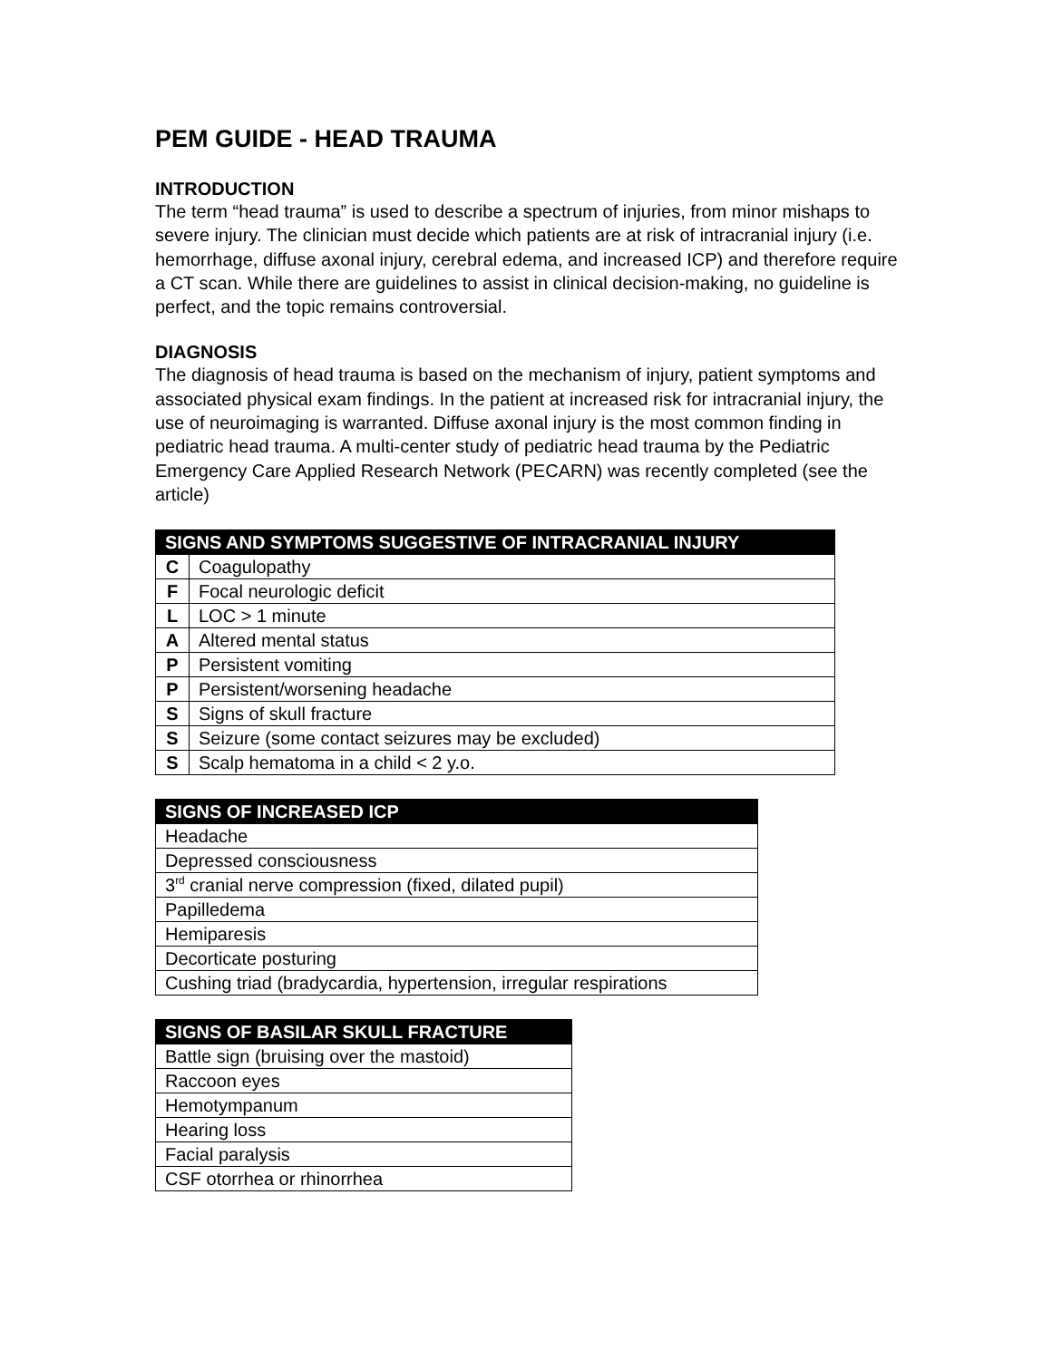PEM GUIDE - HEAD TRAUMA
INTRODUCTION
The term “head trauma” is used to describe a spectrum of injuries, from minor mishaps to severe injury. The clinician must decide which patients are at risk of intracranial injury (i.e. hemorrhage, diffuse axonal injury, cerebral edema, and increased ICP) and therefore require a CT scan. While there are guidelines to assist in clinical decision-making, no guideline is perfect, and the topic remains controversial.
DIAGNOSIS
The diagnosis of head trauma is based on the mechanism of injury, patient symptoms and associated physical exam findings. In the patient at increased risk for intracranial injury, the use of neuroimaging is warranted. Diffuse axonal injury is the most common finding in pediatric head trauma. A multi-center study of pediatric head trauma by the Pediatric Emergency Care Applied Research Network (PECARN) was recently completed (see the article)
| SIGNS AND SYMPTOMS SUGGESTIVE OF INTRACRANIAL INJURY | |
| --- | --- |
| C | Coagulopathy |
| F | Focal neurologic deficit |
| L | LOC > 1 minute |
| A | Altered mental status |
| P | Persistent vomiting |
| P | Persistent/worsening headache |
| S | Signs of skull fracture |
| S | Seizure (some contact seizures may be excluded) |
| S | Scalp hematoma in a child < 2 y.o. |
| SIGNS OF INCREASED ICP |
| --- |
| Headache |
| Depressed consciousness |
| 3<sup>rd</sup> cranial nerve compression (fixed, dilated pupil) |
| Papilledema |
| Hemiparesis |
| Decorticate posturing |
| Cushing triad (bradycardia, hypertension, irregular respirations |
| SIGNS OF BASILAR SKULL FRACTURE |
| --- |
| Battle sign (bruising over the mastoid) |
| Raccoon eyes |
| Hemotympanum |
| Hearing loss |
| Facial paralysis |
| CSF otorrhea or rhinorrhea |